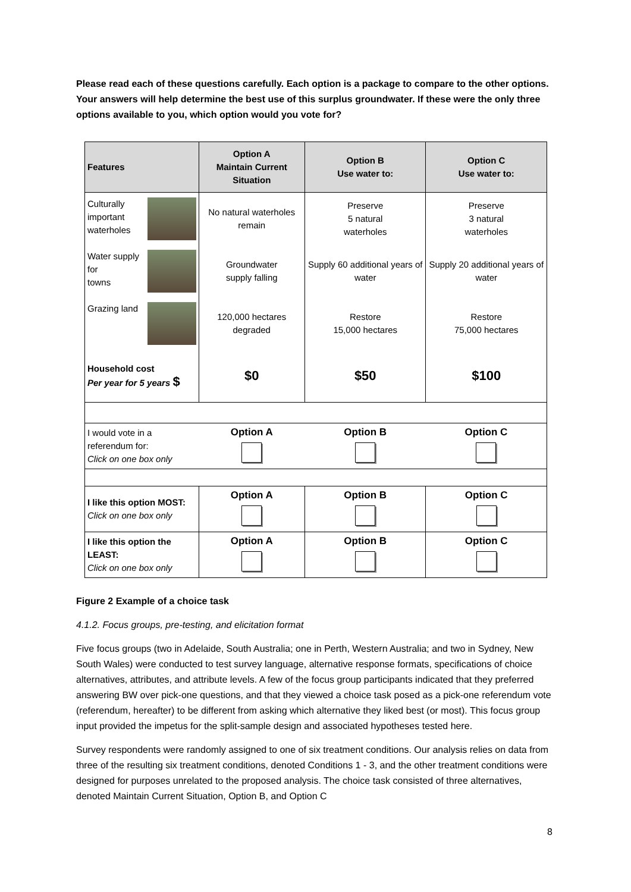Please read each of these questions carefully. Each option is a package to compare to the other options. Your answers will help determine the best use of this surplus groundwater. If these were the only three options available to you, which option would you vote for?
| Features | Option A Maintain Current Situation | Option B Use water to: | Option C Use water to: |
| --- | --- | --- | --- |
| Culturally important waterholes | No natural waterholes remain | Preserve 5 natural waterholes | Preserve 3 natural waterholes |
| Water supply for towns | Groundwater supply falling | Supply 60 additional years of water | Supply 20 additional years of water |
| Grazing land | 120,000 hectares degraded | Restore 15,000 hectares | Restore 75,000 hectares |
| Household cost Per year for 5 years $ | $0 | $50 | $100 |
| I would vote in a referendum for: Click on one box only | Option A | Option B | Option C |
| I like this option MOST: Click on one box only | Option A | Option B | Option C |
| I like this option the LEAST: Click on one box only | Option A | Option B | Option C |
Figure 2 Example of a choice task
4.1.2. Focus groups, pre-testing, and elicitation format
Five focus groups (two in Adelaide, South Australia; one in Perth, Western Australia; and two in Sydney, New South Wales) were conducted to test survey language, alternative response formats, specifications of choice alternatives, attributes, and attribute levels. A few of the focus group participants indicated that they preferred answering BW over pick-one questions, and that they viewed a choice task posed as a pick-one referendum vote (referendum, hereafter) to be different from asking which alternative they liked best (or most). This focus group input provided the impetus for the split-sample design and associated hypotheses tested here.
Survey respondents were randomly assigned to one of six treatment conditions. Our analysis relies on data from three of the resulting six treatment conditions, denoted Conditions 1 - 3, and the other treatment conditions were designed for purposes unrelated to the proposed analysis. The choice task consisted of three alternatives, denoted Maintain Current Situation, Option B, and Option C
8